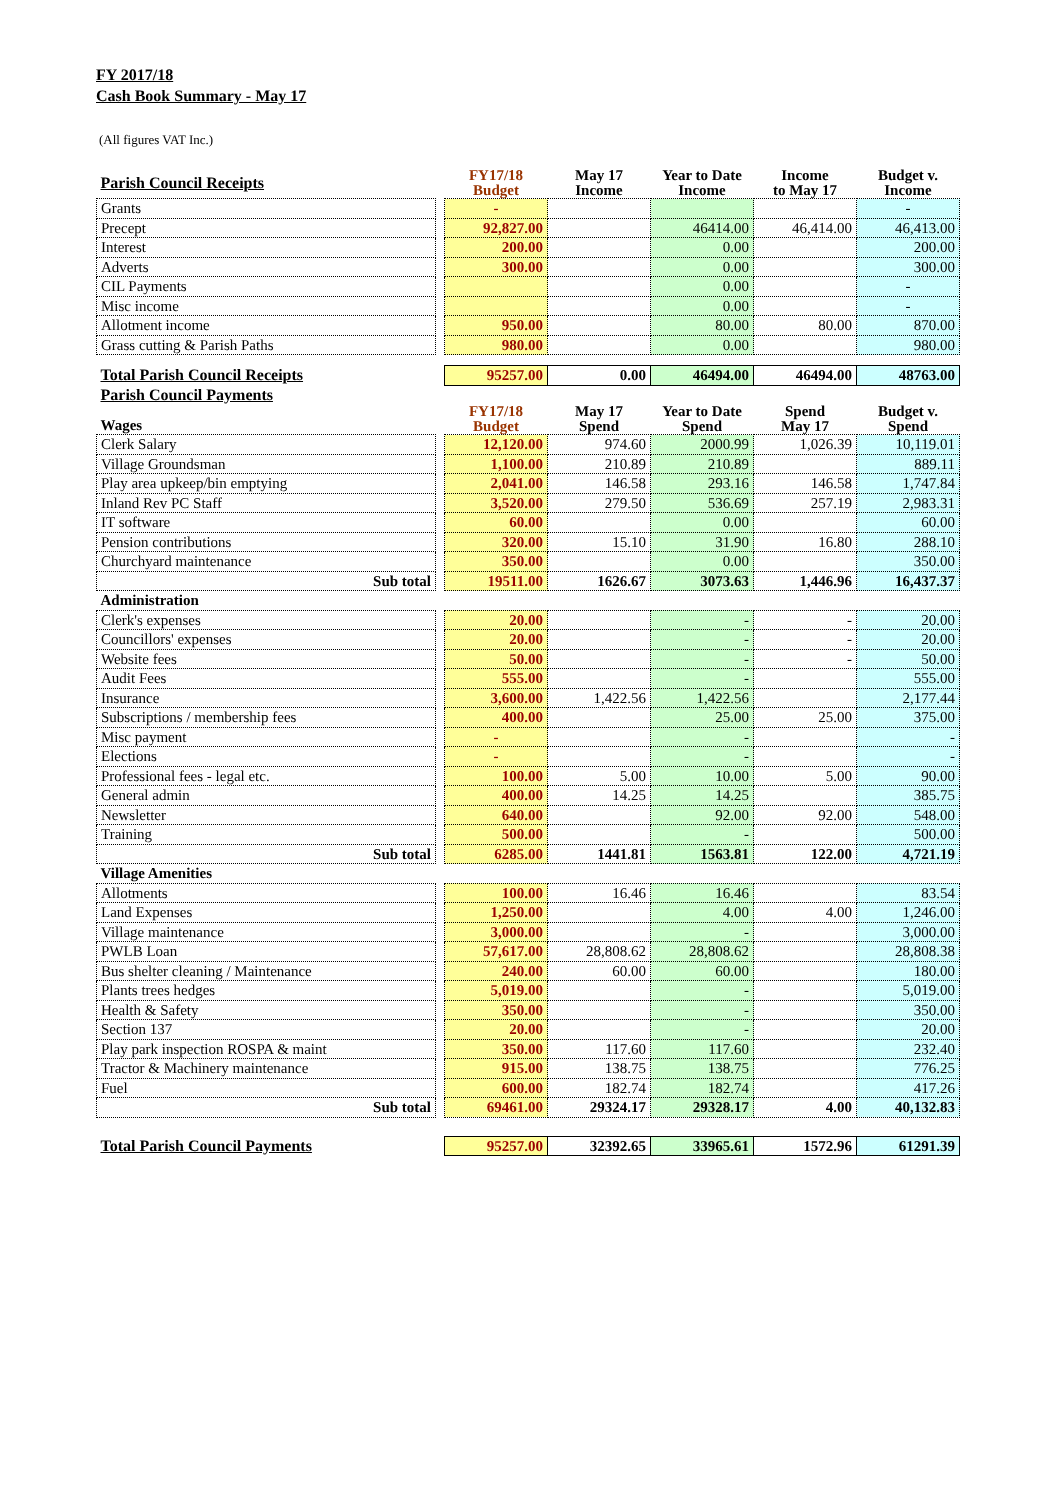FY 2017/18
Cash Book Summary - May 17
(All figures VAT Inc.)
| Parish Council Receipts | | FY17/18 Budget | May 17 Income | Year to Date Income | Income to May 17 | Budget v. Income |
| Grants | | - | | | | - |
| Precept | | 92,827.00 | | 46414.00 | 46,414.00 | 46,413.00 |
| Interest | | 200.00 | | 0.00 | | 200.00 |
| Adverts | | 300.00 | | 0.00 | | 300.00 |
| CIL Payments | | | | 0.00 | | - |
| Misc income | | | | 0.00 | | - |
| Allotment income | | 950.00 | | 80.00 | 80.00 | 870.00 |
| Grass cutting & Parish Paths | | 980.00 | | 0.00 | | 980.00 |
| Total Parish Council Receipts | | 95257.00 | 0.00 | 46494.00 | 46494.00 | 48763.00 |
| Parish Council Payments | | | | | | |
| Wages | | FY17/18 Budget | May 17 Spend | Year to Date Spend | Spend May 17 | Budget v. Spend |
| Clerk Salary | | 12,120.00 | 974.60 | 2000.99 | 1,026.39 | 10,119.01 |
| Village Groundsman | | 1,100.00 | 210.89 | 210.89 | | 889.11 |
| Play area upkeep/bin emptying | | 2,041.00 | 146.58 | 293.16 | 146.58 | 1,747.84 |
| Inland Rev PC Staff | | 3,520.00 | 279.50 | 536.69 | 257.19 | 2,983.31 |
| IT software | | 60.00 | | 0.00 | | 60.00 |
| Pension contributions | | 320.00 | 15.10 | 31.90 | 16.80 | 288.10 |
| Churchyard maintenance | | 350.00 | | 0.00 | | 350.00 |
| Sub total | | 19511.00 | 1626.67 | 3073.63 | 1,446.96 | 16,437.37 |
| Administration | | | | | | |
| Clerk's expenses | | 20.00 | | - | - | 20.00 |
| Councillors' expenses | | 20.00 | | - | - | 20.00 |
| Website fees | | 50.00 | | - | - | 50.00 |
| Audit Fees | | 555.00 | | - | | 555.00 |
| Insurance | | 3,600.00 | 1,422.56 | 1,422.56 | | 2,177.44 |
| Subscriptions / membership fees | | 400.00 | | 25.00 | 25.00 | 375.00 |
| Misc payment | | - | | - | | - |
| Elections | | - | | - | | - |
| Professional fees - legal etc. | | 100.00 | 5.00 | 10.00 | 5.00 | 90.00 |
| General admin | | 400.00 | 14.25 | 14.25 | | 385.75 |
| Newsletter | | 640.00 | | 92.00 | 92.00 | 548.00 |
| Training | | 500.00 | | - | | 500.00 |
| Sub total | | 6285.00 | 1441.81 | 1563.81 | 122.00 | 4,721.19 |
| Village Amenities | | | | | | |
| Allotments | | 100.00 | 16.46 | 16.46 | | 83.54 |
| Land Expenses | | 1,250.00 | | 4.00 | 4.00 | 1,246.00 |
| Village maintenance | | 3,000.00 | | - | | 3,000.00 |
| PWLB Loan | | 57,617.00 | 28,808.62 | 28,808.62 | | 28,808.38 |
| Bus shelter cleaning / Maintenance | | 240.00 | 60.00 | 60.00 | | 180.00 |
| Plants trees hedges | | 5,019.00 | | - | | 5,019.00 |
| Health & Safety | | 350.00 | | - | | 350.00 |
| Section 137 | | 20.00 | | - | | 20.00 |
| Play park inspection ROSPA & maint | | 350.00 | 117.60 | 117.60 | | 232.40 |
| Tractor & Machinery maintenance | | 915.00 | 138.75 | 138.75 | | 776.25 |
| Fuel | | 600.00 | 182.74 | 182.74 | | 417.26 |
| Sub total | | 69461.00 | 29324.17 | 29328.17 | 4.00 | 40,132.83 |
| Total Parish Council Payments | | 95257.00 | 32392.65 | 33965.61 | 1572.96 | 61291.39 |